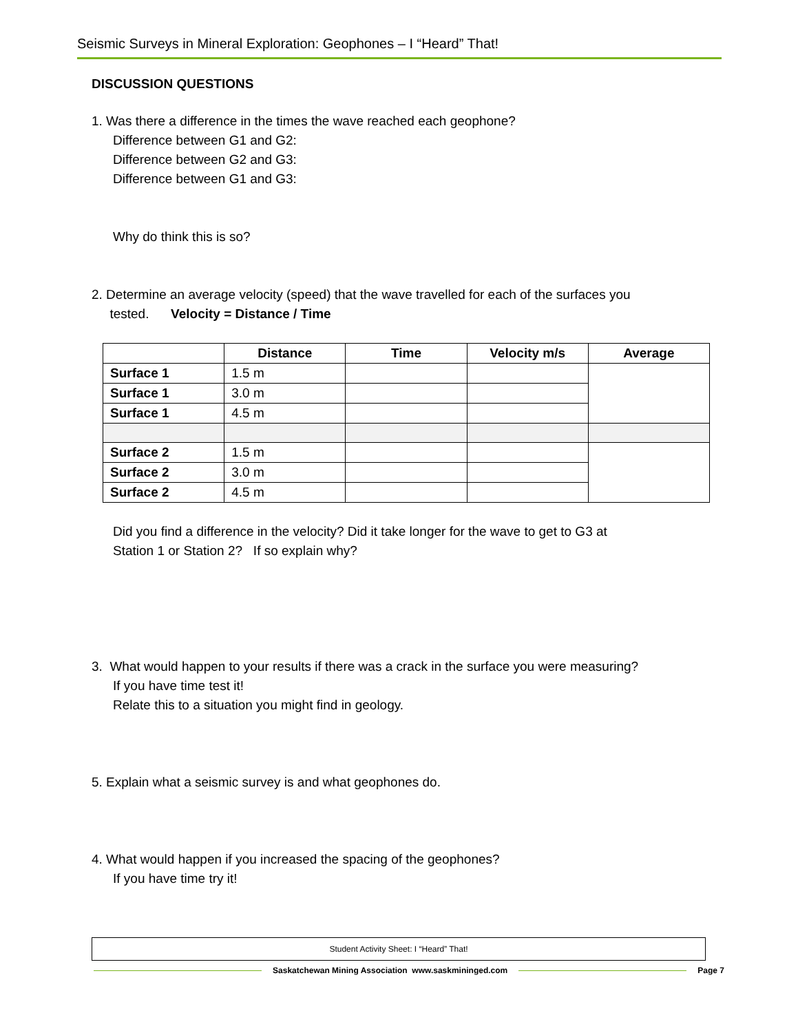Seismic Surveys in Mineral Exploration: Geophones – I “Heard” That!
DISCUSSION QUESTIONS
1. Was there a difference in the times the wave reached each geophone?
Difference between G1 and G2:
Difference between G2 and G3:
Difference between G1 and G3:
Why do think this is so?
2. Determine an average velocity (speed) that the wave travelled for each of the surfaces you
tested. Velocity = Distance / Time
| | Distance | Time | Velocity m/s | Average |
| --- | --- | --- | --- | --- |
| Surface 1 | 1.5 m | | | |
| Surface 1 | 3.0 m | | | |
| Surface 1 | 4.5 m | | | |
| Surface 2 | 1.5 m | | | |
| Surface 2 | 3.0 m | | | |
| Surface 2 | 4.5 m | | | |
Did you find a difference in the velocity? Did it take longer for the wave to get to G3 at
Station 1 or Station 2? If so explain why?
3. What would happen to your results if there was a crack in the surface you were measuring?
If you have time test it!
Relate this to a situation you might find in geology.
5. Explain what a seismic survey is and what geophones do.
4. What would happen if you increased the spacing of the geophones?
If you have time try it!
Student Activity Sheet: I “Heard” That!
Saskatchewan Mining Association www.saskmininged.com Page 7